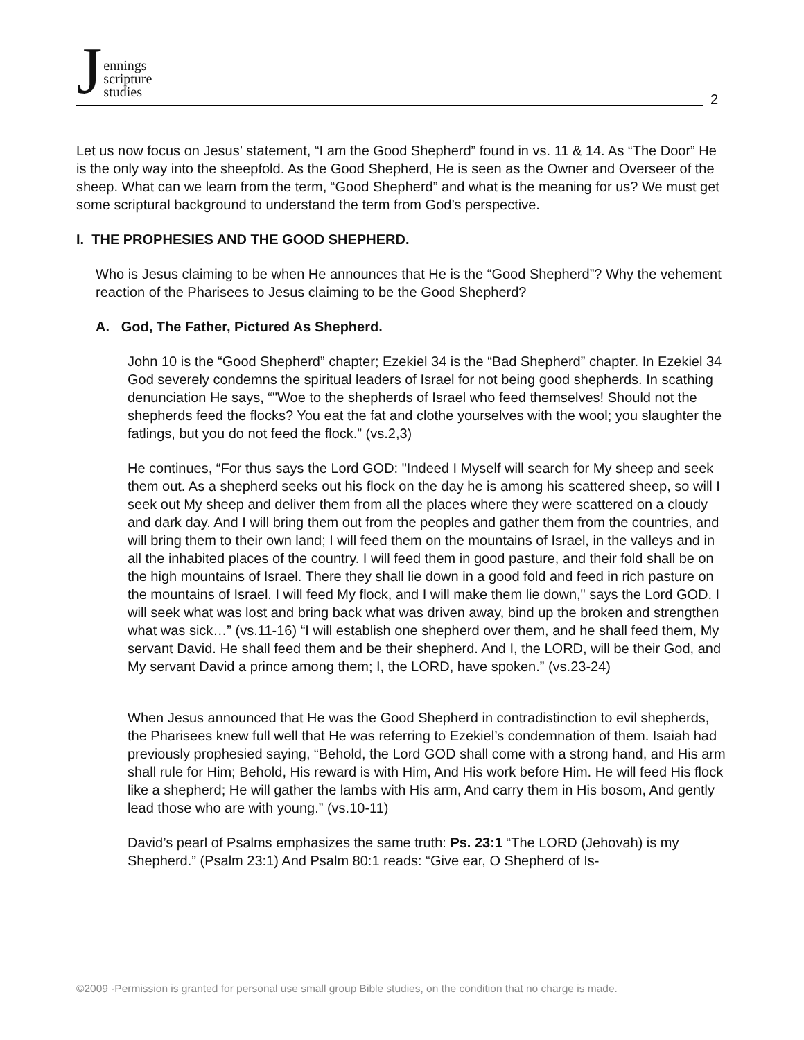Jennings
scripture
studies
2
Let us now focus on Jesus’ statement, “I am the Good Shepherd” found in vs. 11 & 14. As “The Door” He is the only way into the sheepfold. As the Good Shepherd, He is seen as the Owner and Overseer of the sheep. What can we learn from the term, “Good Shepherd” and what is the meaning for us? We must get some scriptural background to understand the term from God’s perspective.
I. THE PROPHESIES AND THE GOOD SHEPHERD.
Who is Jesus claiming to be when He announces that He is the “Good Shepherd”? Why the vehement reaction of the Pharisees to Jesus claiming to be the Good Shepherd?
A. God, The Father, Pictured As Shepherd.
John 10 is the “Good Shepherd” chapter; Ezekiel 34 is the “Bad Shepherd” chapter. In Ezekiel 34 God severely condemns the spiritual leaders of Israel for not being good shepherds. In scathing denunciation He says, “"Woe to the shepherds of Israel who feed themselves! Should not the shepherds feed the flocks? You eat the fat and clothe yourselves with the wool; you slaughter the fatlings, but you do not feed the flock.” (vs.2,3)
He continues, “For thus says the Lord GOD: "Indeed I Myself will search for My sheep and seek them out. As a shepherd seeks out his flock on the day he is among his scattered sheep, so will I seek out My sheep and deliver them from all the places where they were scattered on a cloudy and dark day. And I will bring them out from the peoples and gather them from the countries, and will bring them to their own land; I will feed them on the mountains of Israel, in the valleys and in all the inhabited places of the country. I will feed them in good pasture, and their fold shall be on the high mountains of Israel. There they shall lie down in a good fold and feed in rich pasture on the mountains of Israel. I will feed My flock, and I will make them lie down," says the Lord GOD. I will seek what was lost and bring back what was driven away, bind up the broken and strengthen what was sick…” (vs.11-16) “I will establish one shepherd over them, and he shall feed them, My servant David. He shall feed them and be their shepherd. And I, the LORD, will be their God, and My servant David a prince among them; I, the LORD, have spoken.” (vs.23-24)
When Jesus announced that He was the Good Shepherd in contradistinction to evil shepherds, the Pharisees knew full well that He was referring to Ezekiel’s condemnation of them. Isaiah had previously prophesied saying, “Behold, the Lord GOD shall come with a strong hand, and His arm shall rule for Him; Behold, His reward is with Him, And His work before Him. He will feed His flock like a shepherd; He will gather the lambs with His arm, And carry them in His bosom, And gently lead those who are with young.” (vs.10-11)
David’s pearl of Psalms emphasizes the same truth: Ps. 23:1 “The LORD (Jehovah) is my Shepherd.” (Psalm 23:1) And Psalm 80:1 reads: “Give ear, O Shepherd of Is-
©2009 -Permission is granted for personal use small group Bible studies, on the condition that no charge is made.